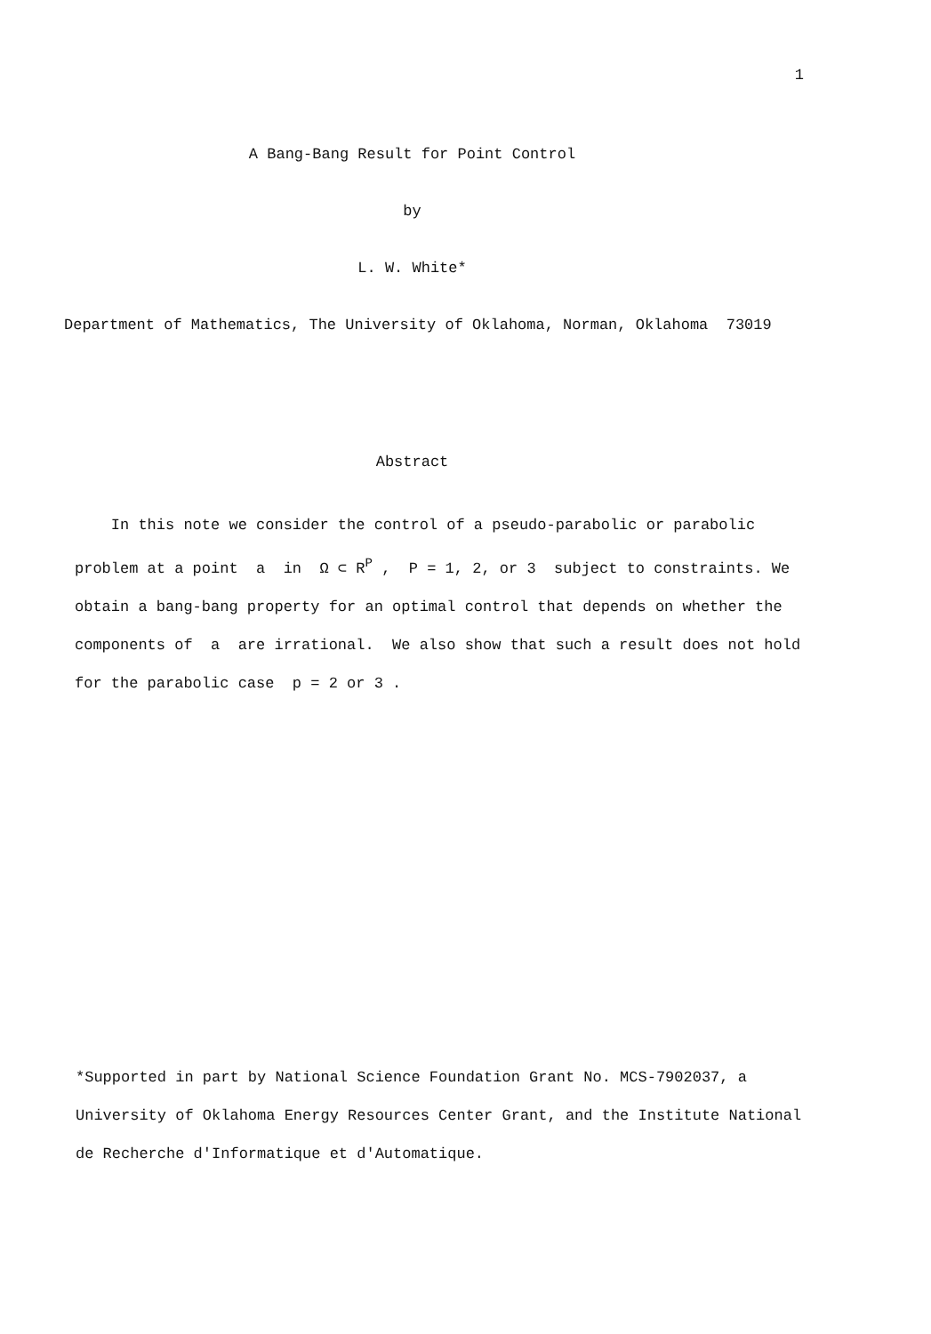1
A Bang-Bang Result for Point Control
by
L. W. White*
Department of Mathematics, The University of Oklahoma, Norman, Oklahoma 73019
Abstract
In this note we consider the control of a pseudo-parabolic or parabolic problem at a point a in Ω ⊂ R<sup>P</sup> , P = 1, 2, or 3 subject to constraints. We obtain a bang-bang property for an optimal control that depends on whether the components of a are irrational. We also show that such a result does not hold for the parabolic case p = 2 or 3 .
*Supported in part by National Science Foundation Grant No. MCS-7902037, a University of Oklahoma Energy Resources Center Grant, and the Institute National de Recherche d'Informatique et d'Automatique.